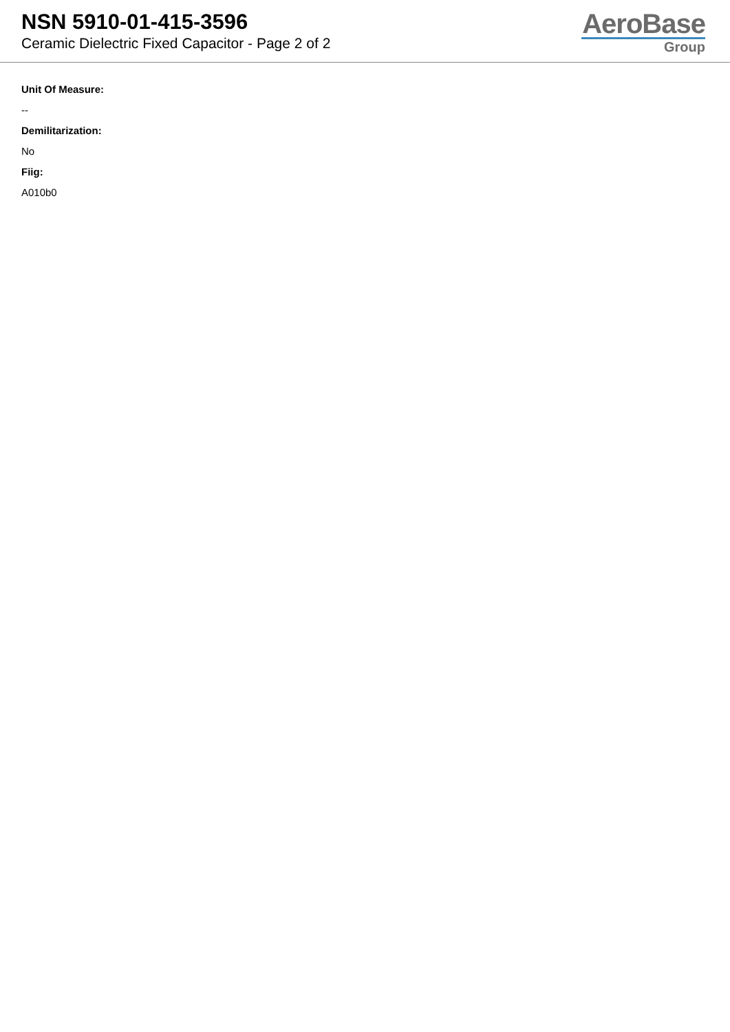NSN 5910-01-415-3596
Ceramic Dielectric Fixed Capacitor - Page 2 of 2
AeroBase
Group
Unit Of Measure:
--
Demilitarization:
No
Fiig:
A010b0